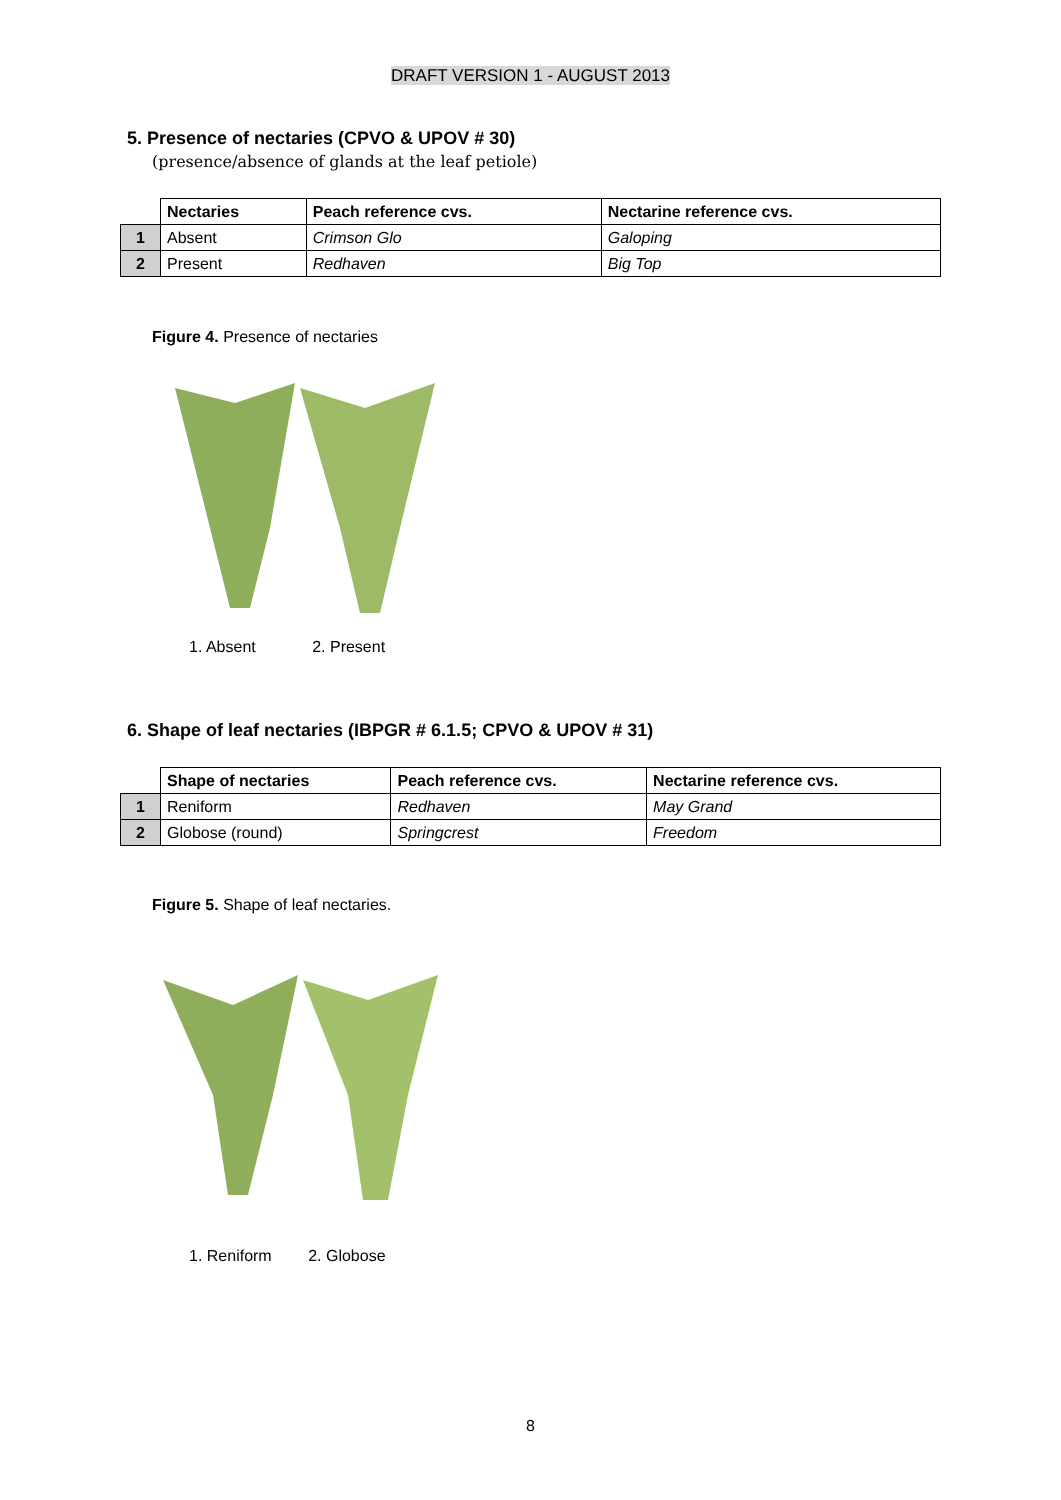DRAFT VERSION 1 - AUGUST 2013
5. Presence of nectaries (CPVO & UPOV # 30)
(presence/absence of glands at the leaf petiole)
| | Nectaries | Peach reference cvs. | Nectarine reference cvs. |
| --- | --- | --- | --- |
| 1 | Absent | Crimson Glo | Galoping |
| 2 | Present | Redhaven | Big Top |
Figure 4. Presence of nectaries
1. Absent 2. Present
6. Shape of leaf nectaries (IBPGR # 6.1.5; CPVO & UPOV # 31)
| | Shape of nectaries | Peach reference cvs. | Nectarine reference cvs. |
| --- | --- | --- | --- |
| 1 | Reniform | Redhaven | May Grand |
| 2 | Globose (round) | Springcrest | Freedom |
Figure 5. Shape of leaf nectaries.
1. Reniform 2. Globose
8